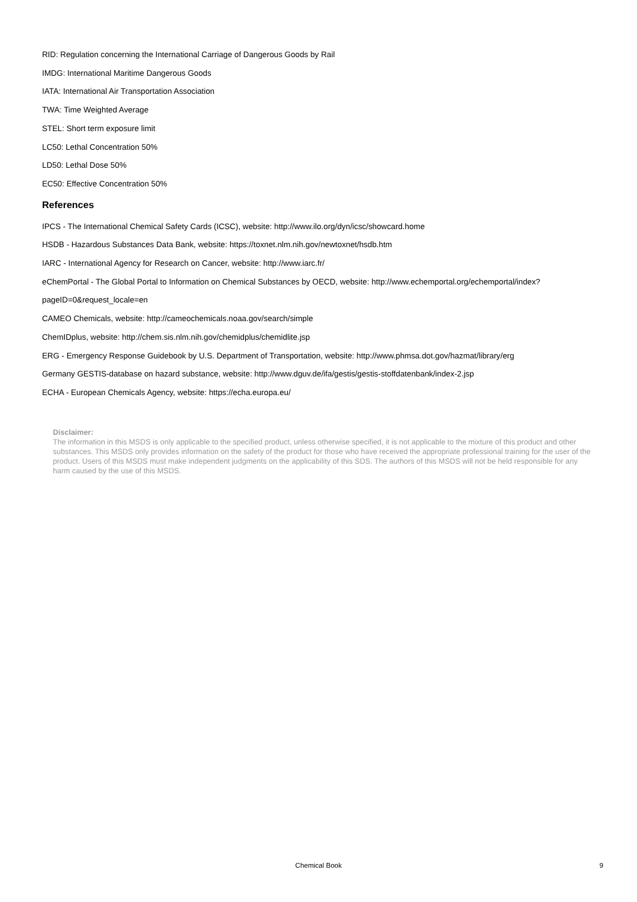RID: Regulation concerning the International Carriage of Dangerous Goods by Rail
IMDG: International Maritime Dangerous Goods
IATA: International Air Transportation Association
TWA: Time Weighted Average
STEL: Short term exposure limit
LC50: Lethal Concentration 50%
LD50: Lethal Dose 50%
EC50: Effective Concentration 50%
References
IPCS - The International Chemical Safety Cards (ICSC), website: http://www.ilo.org/dyn/icsc/showcard.home
HSDB - Hazardous Substances Data Bank, website: https://toxnet.nlm.nih.gov/newtoxnet/hsdb.htm
IARC - International Agency for Research on Cancer, website: http://www.iarc.fr/
eChemPortal - The Global Portal to Information on Chemical Substances by OECD, website: http://www.echemportal.org/echemportal/index?
pageID=0&request_locale=en
CAMEO Chemicals, website: http://cameochemicals.noaa.gov/search/simple
ChemIDplus, website: http://chem.sis.nlm.nih.gov/chemidplus/chemidlite.jsp
ERG - Emergency Response Guidebook by U.S. Department of Transportation, website: http://www.phmsa.dot.gov/hazmat/library/erg
Germany GESTIS-database on hazard substance, website: http://www.dguv.de/ifa/gestis/gestis-stoffdatenbank/index-2.jsp
ECHA - European Chemicals Agency, website: https://echa.europa.eu/
Disclaimer:
The information in this MSDS is only applicable to the specified product, unless otherwise specified, it is not applicable to the mixture of this product and other substances. This MSDS only provides information on the safety of the product for those who have received the appropriate professional training for the user of the product. Users of this MSDS must make independent judgments on the applicability of this SDS. The authors of this MSDS will not be held responsible for any harm caused by the use of this MSDS.
Chemical Book
9